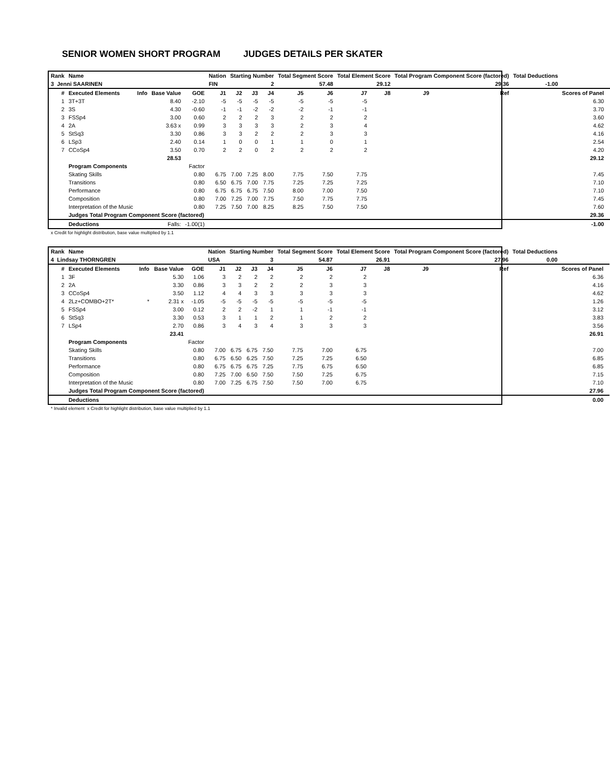SENIOR WOMEN SHORT PROGRAM JUDGES DETAILS PER SKATER
| Rank | Name | | | | Nation | Starting Number | | | Total Segment Score | | Total Element Score | | Total Program Component Score (factored) | | | | Total Deductions | | |
| --- | --- | --- | --- | --- | --- | --- | --- | --- | --- | --- | --- | --- | --- | --- | --- | --- | --- | --- | --- |
| 3 Jenni SAARINEN | | | | | FIN | 2 | | | 57.48 | | 29.12 | | 29.36 | | | | -1.00 | | |
| # | Executed Elements | Info | Base Value | GOE | J1 | J2 | J3 | J4 | J5 | J6 | J7 | J8 | J9 | | | Ref | | Scores of Panel | |
| 1 | 3T+3T | | 8.40 | -2.10 | -5 | -5 | -5 | -5 | -5 | -5 | -5 | | | | | | | 6.30 | |
| 2 | 3S | | 4.30 | -0.60 | -1 | -1 | -2 | -2 | -2 | -1 | -1 | | | | | | | 3.70 | |
| 3 | FSSp4 | | 3.00 | 0.60 | 2 | 2 | 2 | 3 | 2 | 2 | 2 | | | | | | | 3.60 | |
| 4 | 2A | | 3.63 x | 0.99 | 3 | 3 | 3 | 3 | 2 | 3 | 4 | | | | | | | 4.62 | |
| 5 | StSq3 | | 3.30 | 0.86 | 3 | 3 | 2 | 2 | 2 | 3 | 3 | | | | | | | 4.16 | |
| 6 | LSp3 | | 2.40 | 0.14 | 1 | 0 | 0 | 1 | 1 | 0 | 1 | | | | | | | 2.54 | |
| 7 | CCoSp4 | | 3.50 | 0.70 | 2 | 2 | 0 | 2 | 2 | 2 | 2 | | | | | | | 4.20 | |
| | | | 28.53 | | | | | | | | | | | | | | | 29.12 | |
| | Program Components | | | Factor | | | | | | | | | | | | | | | |
| | Skating Skills | | | 0.80 | 6.75 | 7.00 | 7.25 | 8.00 | 7.75 | 7.50 | 7.75 | | | | | | | 7.45 | |
| | Transitions | | | 0.80 | 6.50 | 6.75 | 7.00 | 7.75 | 7.25 | 7.25 | 7.25 | | | | | | | 7.10 | |
| | Performance | | | 0.80 | 6.75 | 6.75 | 6.75 | 7.50 | 8.00 | 7.00 | 7.50 | | | | | | | 7.10 | |
| | Composition | | | 0.80 | 7.00 | 7.25 | 7.00 | 7.75 | 7.50 | 7.75 | 7.75 | | | | | | | 7.45 | |
| | Interpretation of the Music | | | 0.80 | 7.25 | 7.50 | 7.00 | 8.25 | 8.25 | 7.50 | 7.50 | | | | | | | 7.60 | |
| | Judges Total Program Component Score (factored) | | | | | | | | | | | | | | | | | 29.36 | |
| | Deductions | | Falls: | -1.00(1) | | | | | | | | | | | | | | -1.00 | |
x Credit for highlight distribution, base value multiplied by 1.1
| Rank | Name | | | | Nation | Starting Number | | | Total Segment Score | | Total Element Score | | Total Program Component Score (factored) | | | | Total Deductions | | |
| --- | --- | --- | --- | --- | --- | --- | --- | --- | --- | --- | --- | --- | --- | --- | --- | --- | --- | --- | --- |
| 4 Lindsay THORNGREN | | | | | USA | 3 | | | 54.87 | | 26.91 | | 27.96 | | | | 0.00 | | |
| # | Executed Elements | Info | Base Value | GOE | J1 | J2 | J3 | J4 | J5 | J6 | J7 | J8 | J9 | | | Ref | | Scores of Panel | |
| 1 | 3F | | 5.30 | 1.06 | 3 | 2 | 2 | 2 | 2 | 2 | 2 | | | | | | | 6.36 | |
| 2 | 2A | | 3.30 | 0.86 | 3 | 3 | 2 | 2 | 2 | 3 | 3 | | | | | | | 4.16 | |
| 3 | CCoSp4 | | 3.50 | 1.12 | 4 | 4 | 3 | 3 | 3 | 3 | 3 | | | | | | | 4.62 | |
| 4 | 2Lz+COMBO+2T* | * | 2.31 x | -1.05 | -5 | -5 | -5 | -5 | -5 | -5 | -5 | | | | | | | 1.26 | |
| 5 | FSSp4 | | 3.00 | 0.12 | 2 | 2 | -2 | 1 | 1 | -1 | -1 | | | | | | | 3.12 | |
| 6 | StSq3 | | 3.30 | 0.53 | 3 | 1 | 1 | 2 | 1 | 2 | 2 | | | | | | | 3.83 | |
| 7 | LSp4 | | 2.70 | 0.86 | 3 | 4 | 3 | 4 | 3 | 3 | 3 | | | | | | | 3.56 | |
| | | | 23.41 | | | | | | | | | | | | | | | 26.91 | |
| | Program Components | | | Factor | | | | | | | | | | | | | | | |
| | Skating Skills | | | 0.80 | 7.00 | 6.75 | 6.75 | 7.50 | 7.75 | 7.00 | 6.75 | | | | | | | 7.00 | |
| | Transitions | | | 0.80 | 6.75 | 6.50 | 6.25 | 7.50 | 7.25 | 7.25 | 6.50 | | | | | | | 6.85 | |
| | Performance | | | 0.80 | 6.75 | 6.75 | 6.75 | 7.25 | 7.75 | 6.75 | 6.50 | | | | | | | 6.85 | |
| | Composition | | | 0.80 | 7.25 | 7.00 | 6.50 | 7.50 | 7.50 | 7.25 | 6.75 | | | | | | | 7.15 | |
| | Interpretation of the Music | | | 0.80 | 7.00 | 7.25 | 6.75 | 7.50 | 7.50 | 7.00 | 6.75 | | | | | | | 7.10 | |
| | Judges Total Program Component Score (factored) | | | | | | | | | | | | | | | | | 27.96 | |
| | Deductions | | | | | | | | | | | | | | | | | 0.00 | |
* Invalid element x Credit for highlight distribution, base value multiplied by 1.1